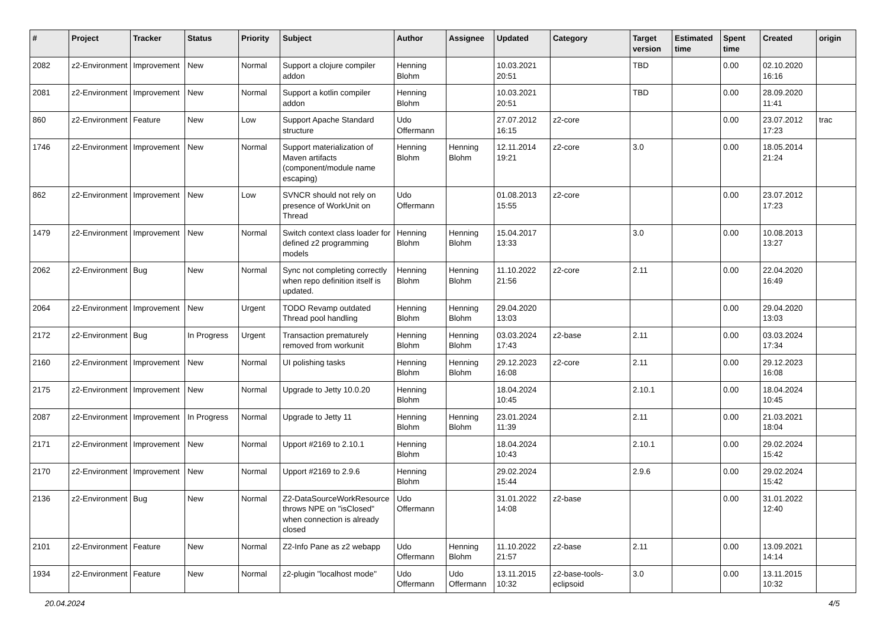| # | Project | Tracker | Status | Priority | Subject | Author | Assignee | Updated | Category | Target version | Estimated time | Spent time | Created | origin |
| --- | --- | --- | --- | --- | --- | --- | --- | --- | --- | --- | --- | --- | --- | --- |
| 2082 | z2-Environment | Improvement | New | Normal | Support a clojure compiler addon | Henning Blohm | | 10.03.2021 20:51 | | TBD | | 0.00 | 02.10.2020 16:16 | |
| 2081 | z2-Environment | Improvement | New | Normal | Support a kotlin compiler addon | Henning Blohm | | 10.03.2021 20:51 | | TBD | | 0.00 | 28.09.2020 11:41 | |
| 860 | z2-Environment | Feature | New | Low | Support Apache Standard structure | Udo Offermann | | 27.07.2012 16:15 | z2-core | | | 0.00 | 23.07.2012 17:23 | trac |
| 1746 | z2-Environment | Improvement | New | Normal | Support materialization of Maven artifacts (component/module name escaping) | Henning Blohm | Henning Blohm | 12.11.2014 19:21 | z2-core | 3.0 | | 0.00 | 18.05.2014 21:24 | |
| 862 | z2-Environment | Improvement | New | Low | SVNCR should not rely on presence of WorkUnit on Thread | Udo Offermann | | 01.08.2013 15:55 | z2-core | | | 0.00 | 23.07.2012 17:23 | |
| 1479 | z2-Environment | Improvement | New | Normal | Switch context class loader for defined z2 programming models | Henning Blohm | Henning Blohm | 15.04.2017 13:33 | | 3.0 | | 0.00 | 10.08.2013 13:27 | |
| 2062 | z2-Environment | Bug | New | Normal | Sync not completing correctly when repo definition itself is updated. | Henning Blohm | Henning Blohm | 11.10.2022 21:56 | z2-core | 2.11 | | 0.00 | 22.04.2020 16:49 | |
| 2064 | z2-Environment | Improvement | New | Urgent | TODO Revamp outdated Thread pool handling | Henning Blohm | Henning Blohm | 29.04.2020 13:03 | | | | 0.00 | 29.04.2020 13:03 | |
| 2172 | z2-Environment | Bug | In Progress | Urgent | Transaction prematurely removed from workunit | Henning Blohm | Henning Blohm | 03.03.2024 17:43 | z2-base | 2.11 | | 0.00 | 03.03.2024 17:34 | |
| 2160 | z2-Environment | Improvement | New | Normal | UI polishing tasks | Henning Blohm | Henning Blohm | 29.12.2023 16:08 | z2-core | 2.11 | | 0.00 | 29.12.2023 16:08 | |
| 2175 | z2-Environment | Improvement | New | Normal | Upgrade to Jetty 10.0.20 | Henning Blohm | | 18.04.2024 10:45 | | 2.10.1 | | 0.00 | 18.04.2024 10:45 | |
| 2087 | z2-Environment | Improvement | In Progress | Normal | Upgrade to Jetty 11 | Henning Blohm | Henning Blohm | 23.01.2024 11:39 | | 2.11 | | 0.00 | 21.03.2021 18:04 | |
| 2171 | z2-Environment | Improvement | New | Normal | Upport #2169 to 2.10.1 | Henning Blohm | | 18.04.2024 10:43 | | 2.10.1 | | 0.00 | 29.02.2024 15:42 | |
| 2170 | z2-Environment | Improvement | New | Normal | Upport #2169 to 2.9.6 | Henning Blohm | | 29.02.2024 15:44 | | 2.9.6 | | 0.00 | 29.02.2024 15:42 | |
| 2136 | z2-Environment | Bug | New | Normal | Z2-DataSourceWorkResource throws NPE on "isClosed" when connection is already closed | Udo Offermann | | 31.01.2022 14:08 | z2-base | | | 0.00 | 31.01.2022 12:40 | |
| 2101 | z2-Environment | Feature | New | Normal | Z2-Info Pane as z2 webapp | Udo Offermann | Henning Blohm | 11.10.2022 21:57 | z2-base | 2.11 | | 0.00 | 13.09.2021 14:14 | |
| 1934 | z2-Environment | Feature | New | Normal | z2-plugin "localhost mode" | Udo Offermann | Udo Offermann | 13.11.2015 10:32 | z2-base-tools-eclipsoid | 3.0 | | 0.00 | 13.11.2015 10:32 | |
20.04.2024 4/5